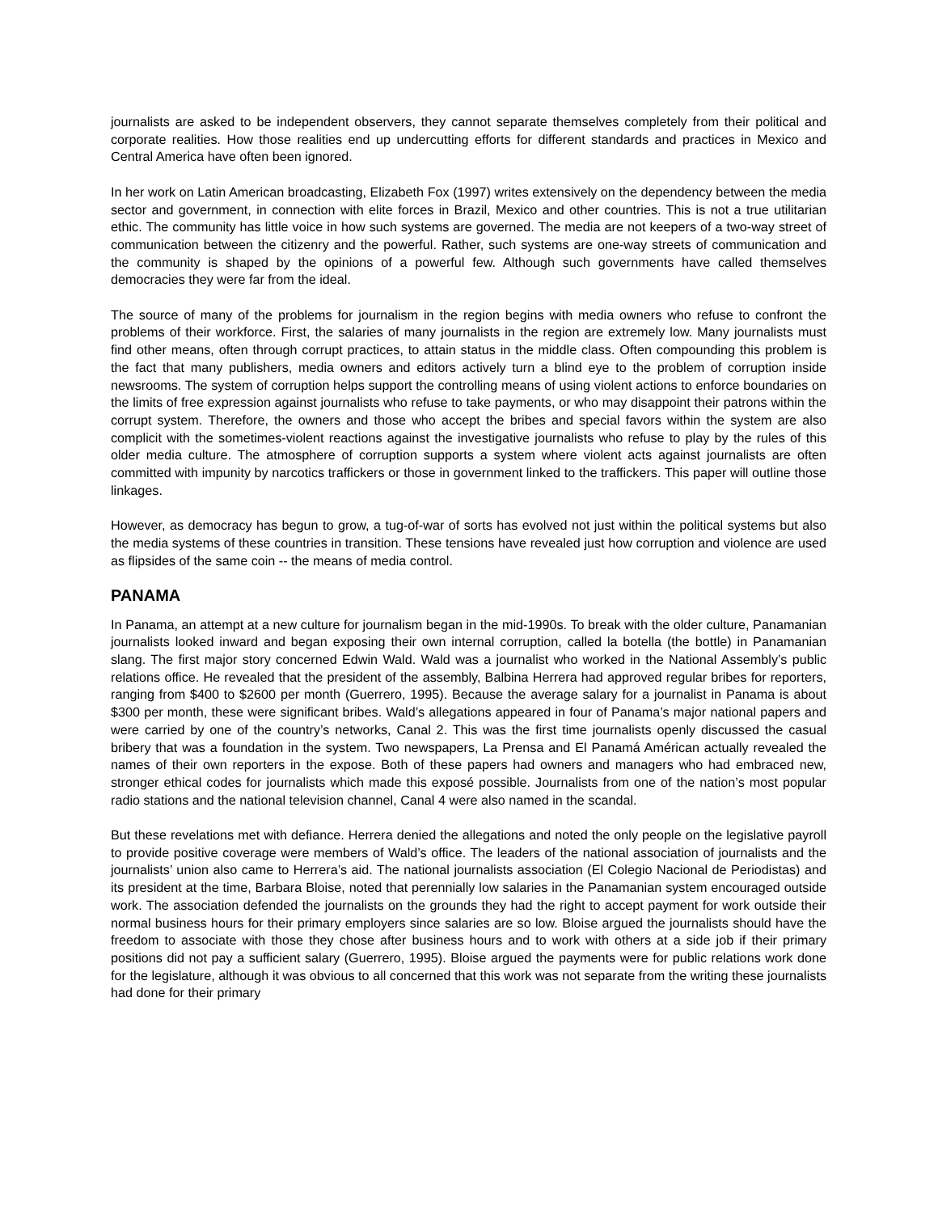journalists are asked to be independent observers, they cannot separate themselves completely from their political and corporate realities. How those realities end up undercutting efforts for different standards and practices in Mexico and Central America have often been ignored.
In her work on Latin American broadcasting, Elizabeth Fox (1997) writes extensively on the dependency between the media sector and government, in connection with elite forces in Brazil, Mexico and other countries. This is not a true utilitarian ethic. The community has little voice in how such systems are governed. The media are not keepers of a two-way street of communication between the citizenry and the powerful. Rather, such systems are one-way streets of communication and the community is shaped by the opinions of a powerful few. Although such governments have called themselves democracies they were far from the ideal.
The source of many of the problems for journalism in the region begins with media owners who refuse to confront the problems of their workforce. First, the salaries of many journalists in the region are extremely low. Many journalists must find other means, often through corrupt practices, to attain status in the middle class. Often compounding this problem is the fact that many publishers, media owners and editors actively turn a blind eye to the problem of corruption inside newsrooms. The system of corruption helps support the controlling means of using violent actions to enforce boundaries on the limits of free expression against journalists who refuse to take payments, or who may disappoint their patrons within the corrupt system. Therefore, the owners and those who accept the bribes and special favors within the system are also complicit with the sometimes-violent reactions against the investigative journalists who refuse to play by the rules of this older media culture. The atmosphere of corruption supports a system where violent acts against journalists are often committed with impunity by narcotics traffickers or those in government linked to the traffickers. This paper will outline those linkages.
However, as democracy has begun to grow, a tug-of-war of sorts has evolved not just within the political systems but also the media systems of these countries in transition. These tensions have revealed just how corruption and violence are used as flipsides of the same coin -- the means of media control.
PANAMA
In Panama, an attempt at a new culture for journalism began in the mid-1990s. To break with the older culture, Panamanian journalists looked inward and began exposing their own internal corruption, called la botella (the bottle) in Panamanian slang. The first major story concerned Edwin Wald. Wald was a journalist who worked in the National Assembly’s public relations office. He revealed that the president of the assembly, Balbina Herrera had approved regular bribes for reporters, ranging from $400 to $2600 per month (Guerrero, 1995). Because the average salary for a journalist in Panama is about $300 per month, these were significant bribes. Wald’s allegations appeared in four of Panama’s major national papers and were carried by one of the country’s networks, Canal 2. This was the first time journalists openly discussed the casual bribery that was a foundation in the system. Two newspapers, La Prensa and El Panamá Américan actually revealed the names of their own reporters in the expose. Both of these papers had owners and managers who had embraced new, stronger ethical codes for journalists which made this exposé possible. Journalists from one of the nation’s most popular radio stations and the national television channel, Canal 4 were also named in the scandal.
But these revelations met with defiance. Herrera denied the allegations and noted the only people on the legislative payroll to provide positive coverage were members of Wald’s office. The leaders of the national association of journalists and the journalists’ union also came to Herrera’s aid. The national journalists association (El Colegio Nacional de Periodistas) and its president at the time, Barbara Bloise, noted that perennially low salaries in the Panamanian system encouraged outside work. The association defended the journalists on the grounds they had the right to accept payment for work outside their normal business hours for their primary employers since salaries are so low. Bloise argued the journalists should have the freedom to associate with those they chose after business hours and to work with others at a side job if their primary positions did not pay a sufficient salary (Guerrero, 1995). Bloise argued the payments were for public relations work done for the legislature, although it was obvious to all concerned that this work was not separate from the writing these journalists had done for their primary